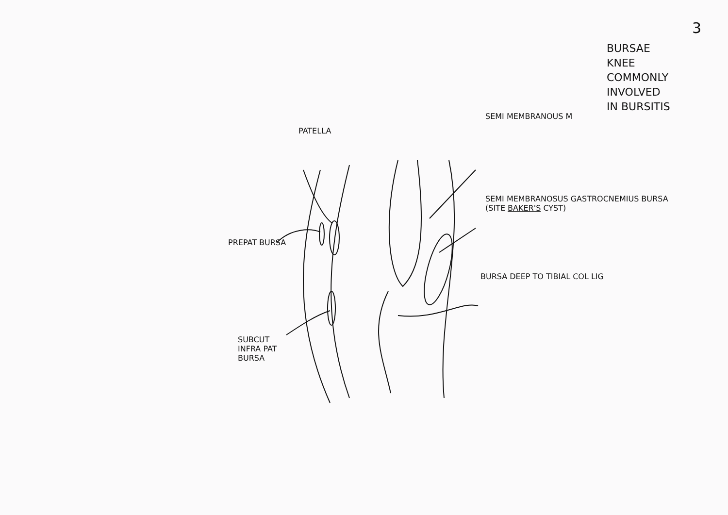3
BURSAE
KNEE
COMMONLY
INVOLVED
IN BURSITIS
PATELLA
SEMI MEMBRANOUS M
PREPAT BURSA
SEMI MEMBRANOSUS GASTROCNEMIUS BURSA
(SITE BAKER'S CYST)
BURSA DEEP TO TIBIAL COL LIG
SUBCUT
INFRA PAT
BURSA